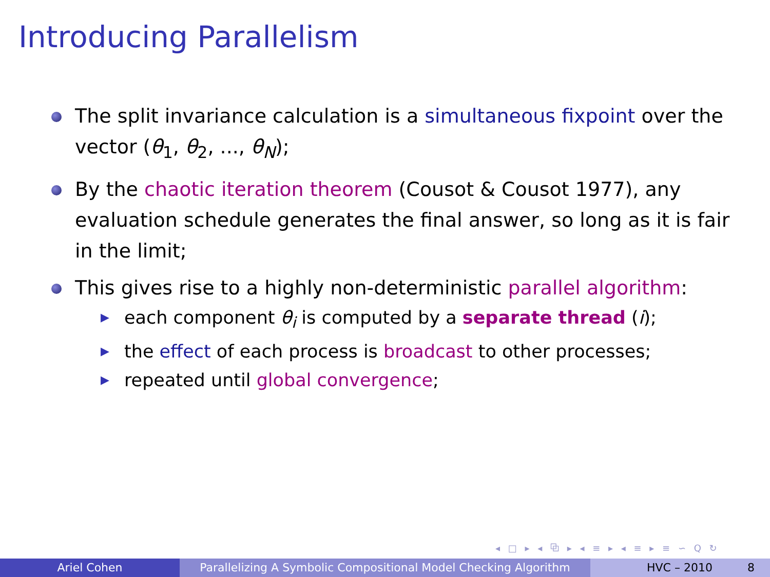Introducing Parallelism
The split invariance calculation is a simultaneous fixpoint over the vector (θ<sub>1</sub>, θ<sub>2</sub>, ..., θ<sub>N</sub>);
By the chaotic iteration theorem (Cousot & Cousot 1977), any evaluation schedule generates the final answer, so long as it is fair in the limit;
This gives rise to a highly non-deterministic parallel algorithm:
▶ each component θ<sub>i</sub> is computed by a separate thread (i);
▶ the effect of each process is broadcast to other processes;
▶ repeated until global convergence;
◂ □ ▸ ◂ ⧉ ▸ ◂ ≡ ▸ ◂ ≡ ▸ ≡ ∽ Q ↻
Ariel Cohen Parallelizing A Symbolic Compositional Model Checking Algorithm
HVC – 2010 8